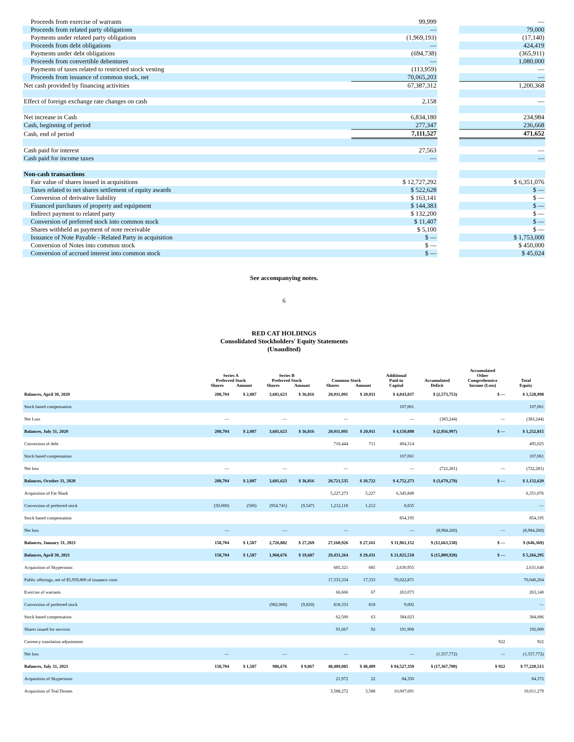| Proceeds from exercise of warrants | 99,999 | | — |
| Proceeds from related party obligations | — | | 79,000 |
| Payments under related party obligations | (1,969,193) | | (17,140) |
| Proceeds from debt obligations | — | | 424,419 |
| Payments under debt obligations | (694,738) | | (365,911) |
| Proceeds from convertible debentures | — | | 1,080,000 |
| Payments of taxes related to restricted stock vesting | (113,959) | | — |
| Proceeds from issuance of common stock, net | 70,065,203 | | — |
| Net cash provided by financing activities | 67,387,312 | | 1,200,368 |
| Effect of foreign exchange rate changes on cash | 2,158 | | — |
| Net increase in Cash | 6,834,180 | | 234,984 |
| Cash, beginning of period | 277,347 | | 236,668 |
| Cash, end of period | 7,111,527 | | 471,652 |
| Cash paid for interest | 27,563 | | — |
| Cash paid for income taxes | — | | — |
| Non-cash transactions | | | |
| Fair value of shares issued in acquisitions | $ 12,727,292 | | $ 6,351,076 |
| Taxes related to net shares settlement of equity awards | $ 522,628 | | $ — |
| Conversion of derivative liability | $ 163,141 | | $ — |
| Financed purchases of property and equipment | $ 144,383 | | $ — |
| Indirect payment to related party | $ 132,200 | | $ — |
| Conversion of preferred stock into common stock | $ 11,407 | | $ — |
| Shares withheld as payment of note receivable | $ 5,100 | | $ — |
| Issuance of Note Payable - Related Party in acquisition | $ — | | $ 1,753,000 |
| Conversion of Notes into common stock | $ — | | $ 450,000 |
| Conversion of accrued interest into common stock | $ — | | $ 45,024 |
See accompanying notes.
6
RED CAT HOLDINGS
Consolidated Stockholders' Equity Statements
(Unaudited)
| | Series A Preferred Stock | | Series B Preferred Stock | | Common Stock | | Additional Paid-in | Accumulated | Accumulated Other Comprehensive | Total |
| --- | --- | --- | --- | --- | --- | --- | --- | --- | --- | --- |
| | Shares | Amount | Shares | Amount | Shares | Amount | Capital | Deficit | Income (Loss) | Equity |
| Balances, April 30, 2020 | 208,704 | $ 2,087 | 3,681,623 | $ 36,816 | 20,011,091 | $ 20,011 | $ 4,043,837 | $ (2,573,753) | $ — | $ 1,528,998 |
| Stock based compensation | | | | | | | 107,061 | | | 107,061 |
| Net Loss | — | | — | | — | | — | (383,244) | — | (383,244) |
| Balances, July 31, 2020 | 208,704 | $ 2,087 | 3,681,623 | $ 36,816 | 20,011,091 | $ 20,011 | $ 4,150,898 | $ (2,956,997) | $ — | $ 1,252,815 |
| Conversion of debt | | | | | 710,444 | 711 | 494,314 | | | 495,025 |
| Stock based compensation | | | | | | | 107,061 | | | 107,061 |
| Net loss | — | | — | | — | | — | (722,281) | — | (722,281) |
| Balances, October 31, 2020 | 208,704 | $ 2,087 | 3,681,623 | $ 36,816 | 20,721,535 | $ 20,722 | $ 4,752,273 | $ (3,679,278) | $ — | $ 1,132,620 |
| Acquisition of Fat Shark | | | | | 5,227,273 | 5,227 | 6,345,849 | | | 6,351,076 |
| Conversion of preferred stock | (50,000) | (500) | (954,741) | (9,547) | 1,212,118 | 1,212 | 8,835 | | | — |
| Stock based compensation | | | | | | | 854,195 | | | 854,195 |
| Net loss | — | | — | | — | | — | (8,984,260) | — | (8,984,260) |
| Balances, January 31, 2021 | 158,704 | $ 1,587 | 2,726,882 | $ 27,269 | 27,160,926 | $ 27,161 | $ 11,961,152 | $ (12,663,538) | $ — | $ (646,369) |
| Balances, April 30, 2021 | 158,704 | $ 1,587 | 1,968,676 | $ 19,687 | 29,431,264 | $ 29,431 | $ 21,025,518 | $ (15,809,928) | $ — | $ 5,266,295 |
| Acquisition of Skypersonic | | | | | 685,321 | 685 | 2,630,955 | | | 2,631,640 |
| Public offerings, net of $5,959,800 of issuance costs | | | | | 17,333,334 | 17,333 | 70,022,871 | | | 70,040,204 |
| Exercise of warrants | | | | | 66,666 | 67 | 263,073 | | | 263,140 |
| Conversion of preferred stock | | | (982,000) | (9,820) | 818,333 | 818 | 9,002 | | | — |
| Stock based compensation | | | | | 62,500 | 63 | 384,023 | | | 384,086 |
| Shares issued for services | | | | | 91,667 | 92 | 191,908 | | | 192,000 |
| Currency translation adjustments | | | | | | | | | 922 | 922 |
| Net loss | — | | — | | — | | — | (1,557,772) | — | (1,557,772) |
| Balances, July 31, 2021 | 158,704 | $ 1,587 | 986,676 | $ 9,867 | 48,489,085 | $ 48,489 | $ 94,527,350 | $ (17,367,700) | $ 922 | $ 77,220,515 |
| Acquisition of Skypersonic | | | | | 21,972 | 22 | 84,350 | | | 84,372 |
| Acquisition of Teal Drones | | | | | 3,588,272 | 3,588 | 10,007,691 | | | 10,011,279 |